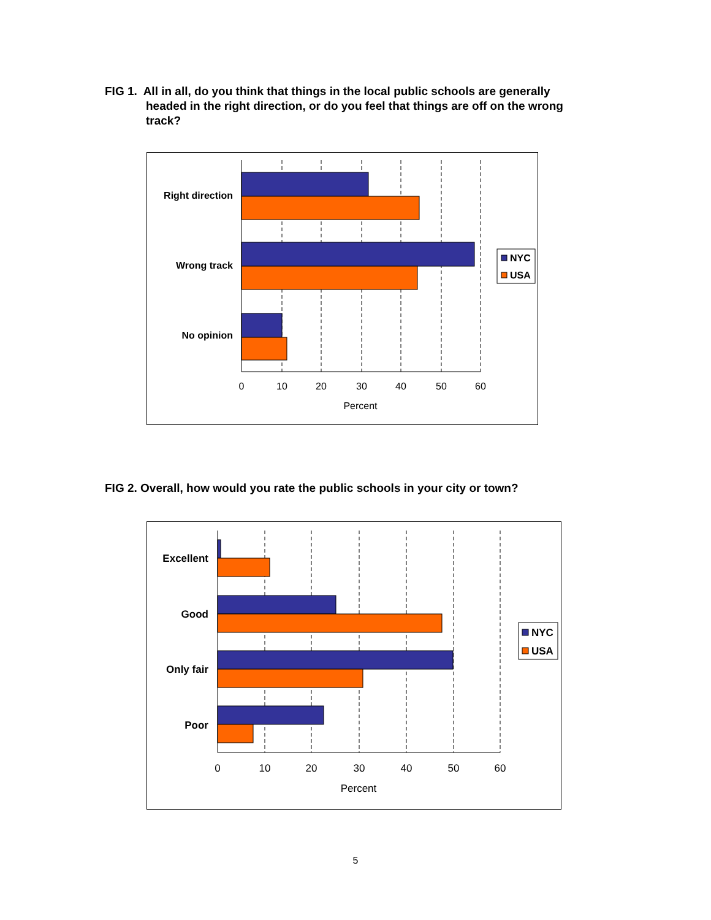FIG 1. All in all, do you think that things in the local public schools are generally
headed in the right direction, or do you feel that things are off on the wrong track?
Right direction
Wrong track
No opinion
0
10
20
30
40
50
60
Percent
NYC
USA
FIG 2. Overall, how would you rate the public schools in your city or town?
Excellent
Good
Only fair
Poor
0
10
20
30
40
50
60
Percent
NYC
USA
5